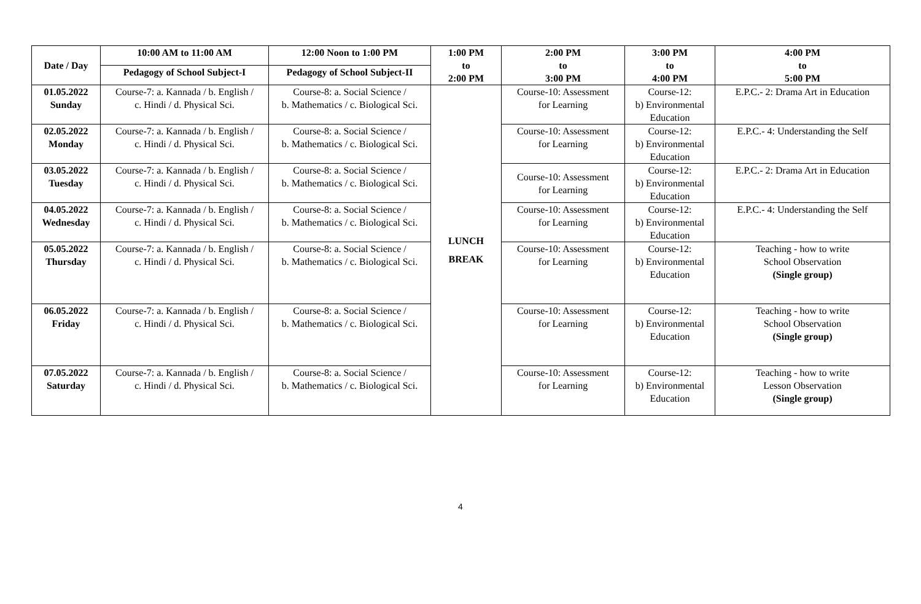| Date / Day | 10:00 AM to 11:00 AM | 12:00 Noon to 1:00 PM | 1:00 PM to 2:00 PM | 2:00 PM to 3:00 PM | 3:00 PM to 4:00 PM | 4:00 PM to 5:00 PM |
| --- | --- | --- | --- | --- | --- | --- |
| | Pedagogy of School Subject-I | Pedagogy of School Subject-II | | | | |
| 01.05.2022 Sunday | Course-7: a. Kannada / b. English / c. Hindi / d. Physical Sci. | Course-8: a. Social Science / b. Mathematics / c. Biological Sci. | LUNCH BREAK | Course-10: Assessment for Learning | Course-12: b) Environmental Education | E.P.C.- 2: Drama Art in Education |
| 02.05.2022 Monday | Course-7: a. Kannada / b. English / c. Hindi / d. Physical Sci. | Course-8: a. Social Science / b. Mathematics / c. Biological Sci. | | Course-10: Assessment for Learning | Course-12: b) Environmental Education | E.P.C.- 4: Understanding the Self |
| 03.05.2022 Tuesday | Course-7: a. Kannada / b. English / c. Hindi / d. Physical Sci. | Course-8: a. Social Science / b. Mathematics / c. Biological Sci. | | Course-10: Assessment for Learning | Course-12: b) Environmental Education | E.P.C.- 2: Drama Art in Education |
| 04.05.2022 Wednesday | Course-7: a. Kannada / b. English / c. Hindi / d. Physical Sci. | Course-8: a. Social Science / b. Mathematics / c. Biological Sci. | | Course-10: Assessment for Learning | Course-12: b) Environmental Education | E.P.C.- 4: Understanding the Self |
| 05.05.2022 Thursday | Course-7: a. Kannada / b. English / c. Hindi / d. Physical Sci. | Course-8: a. Social Science / b. Mathematics / c. Biological Sci. | | Course-10: Assessment for Learning | Course-12: b) Environmental Education | Teaching - how to write School Observation (Single group) |
| 06.05.2022 Friday | Course-7: a. Kannada / b. English / c. Hindi / d. Physical Sci. | Course-8: a. Social Science / b. Mathematics / c. Biological Sci. | | Course-10: Assessment for Learning | Course-12: b) Environmental Education | Teaching - how to write School Observation (Single group) |
| 07.05.2022 Saturday | Course-7: a. Kannada / b. English / c. Hindi / d. Physical Sci. | Course-8: a. Social Science / b. Mathematics / c. Biological Sci. | | Course-10: Assessment for Learning | Course-12: b) Environmental Education | Teaching - how to write Lesson Observation (Single group) |
4